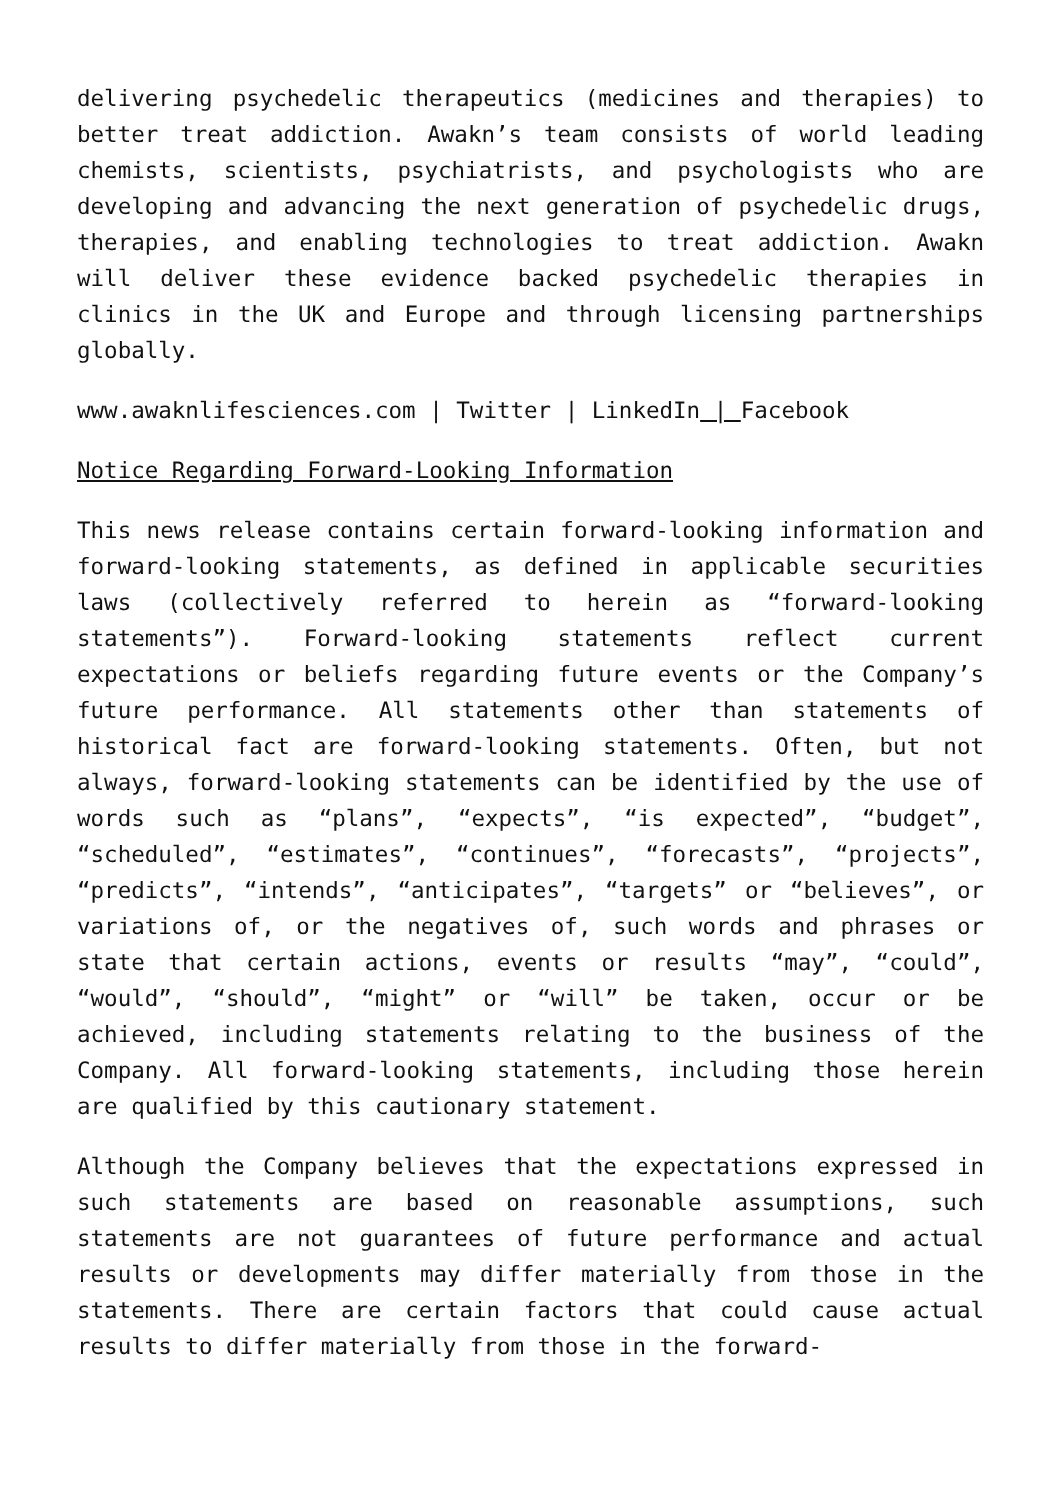delivering psychedelic therapeutics (medicines and therapies) to better treat addiction. Awakn’s team consists of world leading chemists, scientists, psychiatrists, and psychologists who are developing and advancing the next generation of psychedelic drugs, therapies, and enabling technologies to treat addiction. Awakn will deliver these evidence backed psychedelic therapies in clinics in the UK and Europe and through licensing partnerships globally.
www.awaknlifesciences.com | Twitter | LinkedIn | Facebook
Notice Regarding Forward-Looking Information
This news release contains certain forward-looking information and forward-looking statements, as defined in applicable securities laws (collectively referred to herein as “forward-looking statements”). Forward-looking statements reflect current expectations or beliefs regarding future events or the Company’s future performance. All statements other than statements of historical fact are forward-looking statements. Often, but not always, forward-looking statements can be identified by the use of words such as “plans”, “expects”, “is expected”, “budget”, “scheduled”, “estimates”, “continues”, “forecasts”, “projects”, “predicts”, “intends”, “anticipates”, “targets” or “believes”, or variations of, or the negatives of, such words and phrases or state that certain actions, events or results “may”, “could”, “would”, “should”, “might” or “will” be taken, occur or be achieved, including statements relating to the business of the Company. All forward-looking statements, including those herein are qualified by this cautionary statement.
Although the Company believes that the expectations expressed in such statements are based on reasonable assumptions, such statements are not guarantees of future performance and actual results or developments may differ materially from those in the statements. There are certain factors that could cause actual results to differ materially from those in the forward-